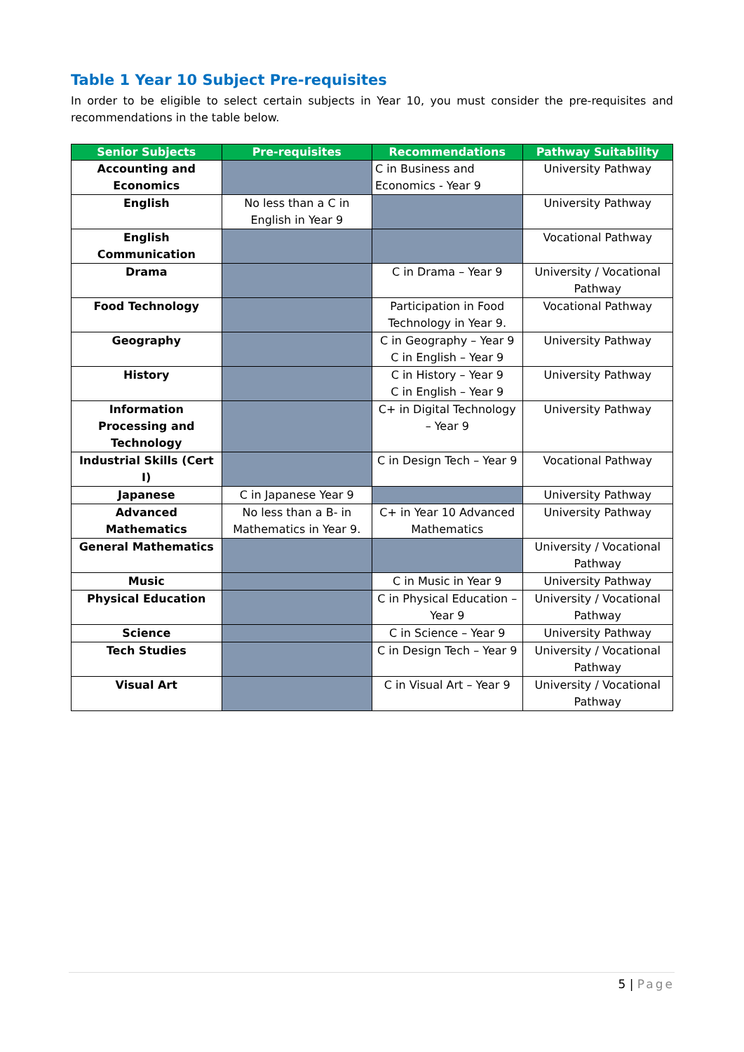Table 1 Year 10 Subject Pre-requisites
In order to be eligible to select certain subjects in Year 10, you must consider the pre-requisites and recommendations in the table below.
| Senior Subjects | Pre-requisites | Recommendations | Pathway Suitability |
| --- | --- | --- | --- |
| Accounting and Economics | | C in Business and Economics - Year 9 | University Pathway |
| English | No less than a C in English in Year 9 | | University Pathway |
| English Communication | | | Vocational Pathway |
| Drama | | C in Drama – Year 9 | University / Vocational Pathway |
| Food Technology | | Participation in Food Technology in Year 9. | Vocational Pathway |
| Geography | | C in Geography – Year 9 C in English – Year 9 | University Pathway |
| History | | C in History – Year 9 C in English – Year 9 | University Pathway |
| Information Processing and Technology | | C+ in Digital Technology – Year 9 | University Pathway |
| Industrial Skills (Cert I) | | C in Design Tech – Year 9 | Vocational Pathway |
| Japanese | C in Japanese Year 9 | | University Pathway |
| Advanced Mathematics | No less than a B- in Mathematics in Year 9. | C+ in Year 10 Advanced Mathematics | University Pathway |
| General Mathematics | | | University / Vocational Pathway |
| Music | | C in Music in Year 9 | University Pathway |
| Physical Education | | C in Physical Education – Year 9 | University / Vocational Pathway |
| Science | | C in Science – Year 9 | University Pathway |
| Tech Studies | | C in Design Tech – Year 9 | University / Vocational Pathway |
| Visual Art | | C in Visual Art – Year 9 | University / Vocational Pathway |
5 | Page